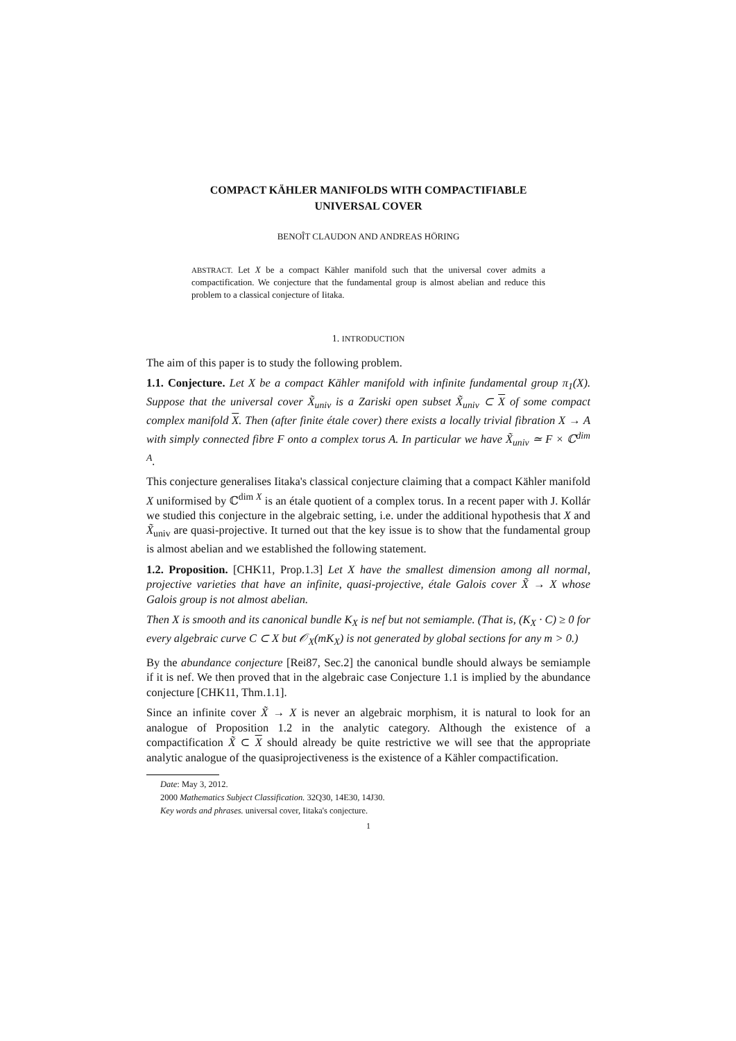COMPACT KÄHLER MANIFOLDS WITH COMPACTIFIABLE
UNIVERSAL COVER
BENOÎT CLAUDON AND ANDREAS HÖRING
ABSTRACT. Let X be a compact Kähler manifold such that the universal cover admits a compactification. We conjecture that the fundamental group is almost abelian and reduce this problem to a classical conjecture of Iitaka.
1. INTRODUCTION
The aim of this paper is to study the following problem.
1.1. Conjecture. Let X be a compact Kähler manifold with infinite fundamental group π<sub>1</sub>(X). Suppose that the universal cover X̃<sub>univ</sub> is a Zariski open subset X̃<sub>univ</sub> ⊂ X of some compact complex manifold X. Then (after finite étale cover) there exists a locally trivial fibration X → A with simply connected fibre F onto a complex torus A. In particular we have X̃<sub>univ</sub> ≃ F × ℂ<sup>dim A</sup>.
This conjecture generalises Iitaka's classical conjecture claiming that a compact Kähler manifold X uniformised by ℂ<sup>dim X</sup> is an étale quotient of a complex torus. In a recent paper with J. Kollár we studied this conjecture in the algebraic setting, i.e. under the additional hypothesis that X and X̃<sub>univ</sub> are quasi-projective. It turned out that the key issue is to show that the fundamental group is almost abelian and we established the following statement.
1.2. Proposition. [CHK11, Prop.1.3] Let X have the smallest dimension among all normal, projective varieties that have an infinite, quasi-projective, étale Galois cover X̃ → X whose Galois group is not almost abelian.
Then X is smooth and its canonical bundle K<sub>X</sub> is nef but not semiample. (That is, (K<sub>X</sub> · C) ≥ 0 for every algebraic curve C ⊂ X but 𝒪<sub>X</sub>(mK<sub>X</sub>) is not generated by global sections for any m > 0.)
By the abundance conjecture [Rei87, Sec.2] the canonical bundle should always be semiample if it is nef. We then proved that in the algebraic case Conjecture 1.1 is implied by the abundance conjecture [CHK11, Thm.1.1].
Since an infinite cover X̃ → X is never an algebraic morphism, it is natural to look for an analogue of Proposition 1.2 in the analytic category. Although the existence of a compactification X̃ ⊂ X should already be quite restrictive we will see that the appropriate analytic analogue of the quasiprojectiveness is the existence of a Kähler compactification.
Date: May 3, 2012.
2000 Mathematics Subject Classification. 32Q30, 14E30, 14J30.
Key words and phrases. universal cover, Iitaka's conjecture.
1